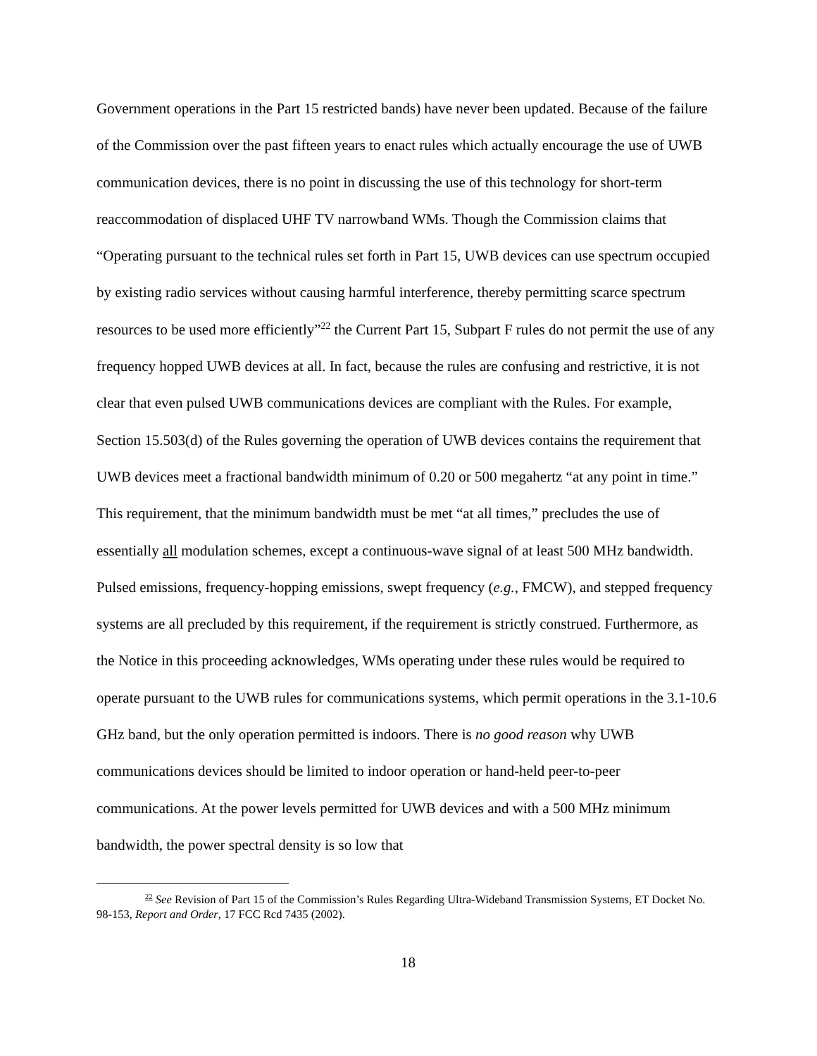Government operations in the Part 15 restricted bands) have never been updated. Because of the failure of the Commission over the past fifteen years to enact rules which actually encourage the use of UWB communication devices, there is no point in discussing the use of this technology for short-term reaccommodation of displaced UHF TV narrowband WMs. Though the Commission claims that “Operating pursuant to the technical rules set forth in Part 15, UWB devices can use spectrum occupied by existing radio services without causing harmful interference, thereby permitting scarce spectrum resources to be used more efficiently”<sup>22</sup> the Current Part 15, Subpart F rules do not permit the use of any frequency hopped UWB devices at all. In fact, because the rules are confusing and restrictive, it is not clear that even pulsed UWB communications devices are compliant with the Rules. For example, Section 15.503(d) of the Rules governing the operation of UWB devices contains the requirement that UWB devices meet a fractional bandwidth minimum of 0.20 or 500 megahertz “at any point in time.” This requirement, that the minimum bandwidth must be met “at all times,” precludes the use of essentially all modulation schemes, except a continuous-wave signal of at least 500 MHz bandwidth. Pulsed emissions, frequency-hopping emissions, swept frequency (e.g., FMCW), and stepped frequency systems are all precluded by this requirement, if the requirement is strictly construed. Furthermore, as the Notice in this proceeding acknowledges, WMs operating under these rules would be required to operate pursuant to the UWB rules for communications systems, which permit operations in the 3.1-10.6 GHz band, but the only operation permitted is indoors. There is no good reason why UWB communications devices should be limited to indoor operation or hand-held peer-to-peer communications. At the power levels permitted for UWB devices and with a 500 MHz minimum bandwidth, the power spectral density is so low that
<sup>22</sup> See Revision of Part 15 of the Commission’s Rules Regarding Ultra-Wideband Transmission Systems, ET Docket No. 98-153, Report and Order, 17 FCC Rcd 7435 (2002).
18